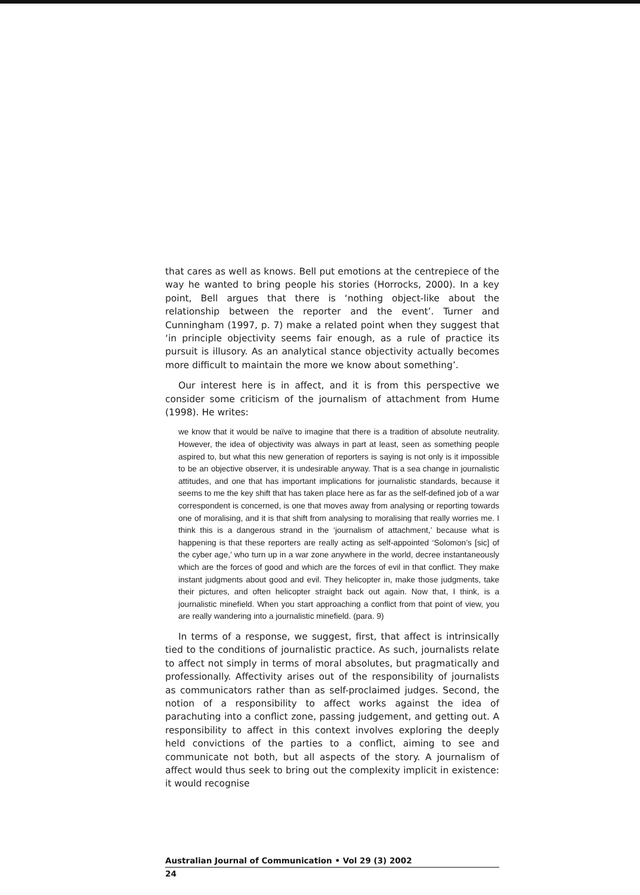that cares as well as knows. Bell put emotions at the centrepiece of the way he wanted to bring people his stories (Horrocks, 2000). In a key point, Bell argues that there is ‘nothing object-like about the relationship between the reporter and the event’. Turner and Cunningham (1997, p. 7) make a related point when they suggest that ‘in principle objectivity seems fair enough, as a rule of practice its pursuit is illusory. As an analytical stance objectivity actually becomes more difficult to maintain the more we know about something’.
Our interest here is in affect, and it is from this perspective we consider some criticism of the journalism of attachment from Hume (1998). He writes:
we know that it would be naïve to imagine that there is a tradition of absolute neutrality. However, the idea of objectivity was always in part at least, seen as something people aspired to, but what this new generation of reporters is saying is not only is it impossible to be an objective observer, it is undesirable anyway. That is a sea change in journalistic attitudes, and one that has important implications for journalistic standards, because it seems to me the key shift that has taken place here as far as the self-defined job of a war correspondent is concerned, is one that moves away from analysing or reporting towards one of moralising, and it is that shift from analysing to moralising that really worries me. I think this is a dangerous strand in the ‘journalism of attachment,’ because what is happening is that these reporters are really acting as self-appointed ‘Solomon’s [sic] of the cyber age,’ who turn up in a war zone anywhere in the world, decree instantaneously which are the forces of good and which are the forces of evil in that conflict. They make instant judgments about good and evil. They helicopter in, make those judgments, take their pictures, and often helicopter straight back out again. Now that, I think, is a journalistic minefield. When you start approaching a conflict from that point of view, you are really wandering into a journalistic minefield. (para. 9)
In terms of a response, we suggest, first, that affect is intrinsically tied to the conditions of journalistic practice. As such, journalists relate to affect not simply in terms of moral absolutes, but pragmatically and professionally. Affectivity arises out of the responsibility of journalists as communicators rather than as self-proclaimed judges. Second, the notion of a responsibility to affect works against the idea of parachuting into a conflict zone, passing judgement, and getting out. A responsibility to affect in this context involves exploring the deeply held convictions of the parties to a conflict, aiming to see and communicate not both, but all aspects of the story. A journalism of affect would thus seek to bring out the complexity implicit in existence: it would recognise
Australian Journal of Communication • Vol 29 (3) 2002
24